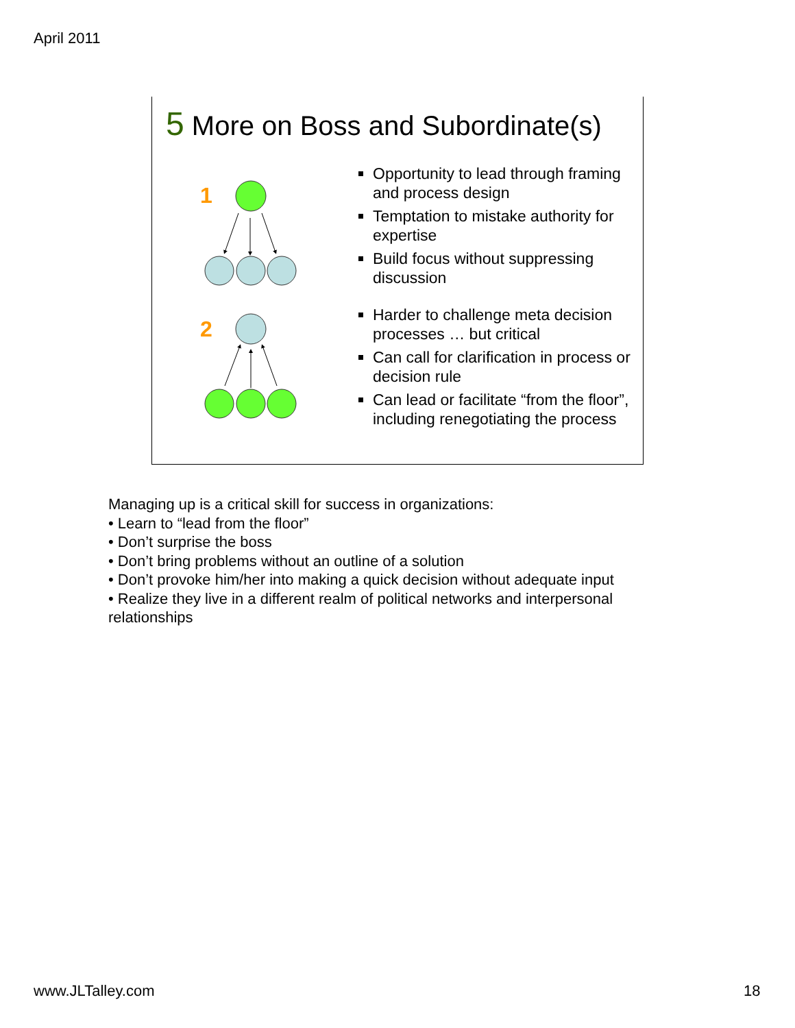April 2011
5 More on Boss and Subordinate(s)
1
2
Opportunity to lead through framing and process design
Temptation to mistake authority for expertise
Build focus without suppressing discussion
Harder to challenge meta decision processes … but critical
Can call for clarification in process or decision rule
Can lead or facilitate “from the floor”, including renegotiating the process
Managing up is a critical skill for success in organizations:
• Learn to “lead from the floor”
• Don’t surprise the boss
• Don’t bring problems without an outline of a solution
• Don’t provoke him/her into making a quick decision without adequate input
• Realize they live in a different realm of political networks and interpersonal relationships
www.JLTalley.com 18